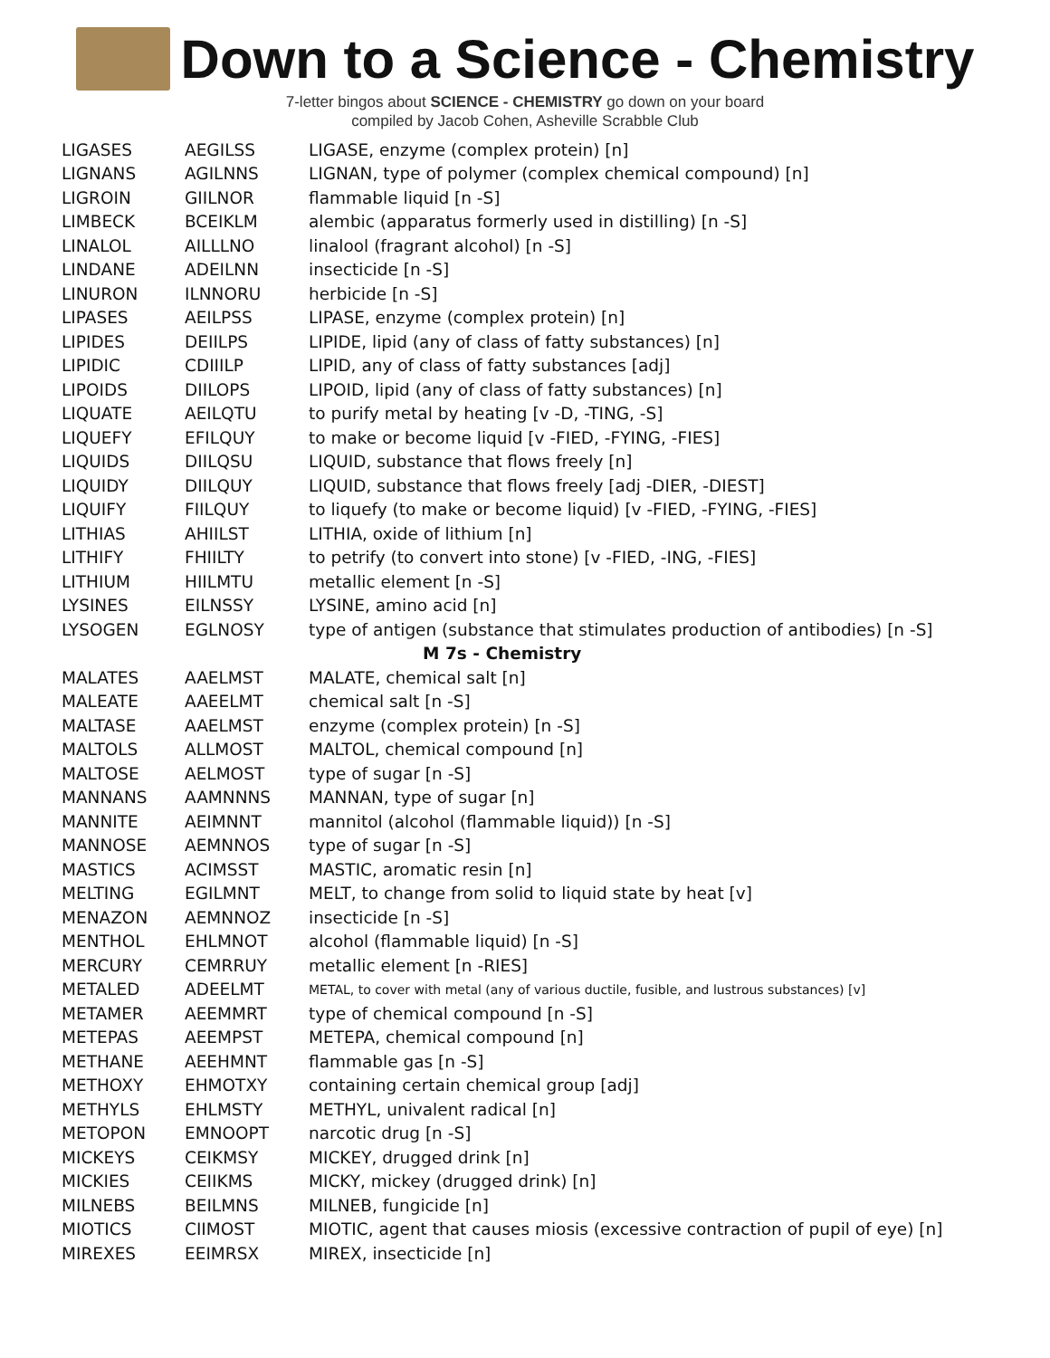Down to a Science - Chemistry
7-letter bingos about SCIENCE - CHEMISTRY go down on your board
compiled by Jacob Cohen, Asheville Scrabble Club
| LIGASES | AEGILSS | LIGASE, enzyme (complex protein) [n] |
| LIGNANS | AGILNNS | LIGNAN, type of polymer (complex chemical compound) [n] |
| LIGROIN | GIILNOR | flammable liquid [n -S] |
| LIMBECK | BCEIKLM | alembic (apparatus formerly used in distilling) [n -S] |
| LINALOL | AILLLNO | linalool (fragrant alcohol) [n -S] |
| LINDANE | ADEILNN | insecticide [n -S] |
| LINURON | ILNNORU | herbicide [n -S] |
| LIPASES | AEILPSS | LIPASE, enzyme (complex protein) [n] |
| LIPIDES | DEIILPS | LIPIDE, lipid (any of class of fatty substances) [n] |
| LIPIDIC | CDIIILP | LIPID, any of class of fatty substances [adj] |
| LIPOIDS | DIILOPS | LIPOID, lipid (any of class of fatty substances) [n] |
| LIQUATE | AEILQTU | to purify metal by heating [v -D, -TING, -S] |
| LIQUEFY | EFILQUY | to make or become liquid [v -FIED, -FYING, -FIES] |
| LIQUIDS | DIILQSU | LIQUID, substance that flows freely [n] |
| LIQUIDY | DIILQUY | LIQUID, substance that flows freely [adj -DIER, -DIEST] |
| LIQUIFY | FIILQUY | to liquefy (to make or become liquid) [v -FIED, -FYING, -FIES] |
| LITHIAS | AHIILST | LITHIA, oxide of lithium [n] |
| LITHIFY | FHIILTY | to petrify (to convert into stone) [v -FIED, -ING, -FIES] |
| LITHIUM | HIILMTU | metallic element [n -S] |
| LYSINES | EILNSSY | LYSINE, amino acid [n] |
| LYSOGEN | EGLNOSY | type of antigen (substance that stimulates production of antibodies) [n -S] |
| M 7s - Chemistry | | |
| MALATES | AAELMST | MALATE, chemical salt [n] |
| MALEATE | AAEELMT | chemical salt [n -S] |
| MALTASE | AAELMST | enzyme (complex protein) [n -S] |
| MALTOLS | ALLMOST | MALTOL, chemical compound [n] |
| MALTOSE | AELMOST | type of sugar [n -S] |
| MANNANS | AAMNNNS | MANNAN, type of sugar [n] |
| MANNITE | AEIMNNT | mannitol (alcohol (flammable liquid)) [n -S] |
| MANNOSE | AEMNNOS | type of sugar [n -S] |
| MASTICS | ACIMSST | MASTIC, aromatic resin [n] |
| MELTING | EGILMNT | MELT, to change from solid to liquid state by heat [v] |
| MENAZON | AEMNNOZ | insecticide [n -S] |
| MENTHOL | EHLMNOT | alcohol (flammable liquid) [n -S] |
| MERCURY | CEMRRUY | metallic element [n -RIES] |
| METALED | ADEELMT | METAL, to cover with metal (any of various ductile, fusible, and lustrous substances) [v] |
| METAMER | AEEMMRT | type of chemical compound [n -S] |
| METEPAS | AEEMPST | METEPA, chemical compound [n] |
| METHANE | AEEHMNT | flammable gas [n -S] |
| METHOXY | EHMOTXY | containing certain chemical group [adj] |
| METHYLS | EHLMSTY | METHYL, univalent radical [n] |
| METOPON | EMNOOPT | narcotic drug [n -S] |
| MICKEYS | CEIKMSY | MICKEY, drugged drink [n] |
| MICKIES | CEIIKMS | MICKY, mickey (drugged drink) [n] |
| MILNEBS | BEILMNS | MILNEB, fungicide [n] |
| MIOTICS | CIIMOST | MIOTIC, agent that causes miosis (excessive contraction of pupil of eye) [n] |
| MIREXES | EEIMRSX | MIREX, insecticide [n] |